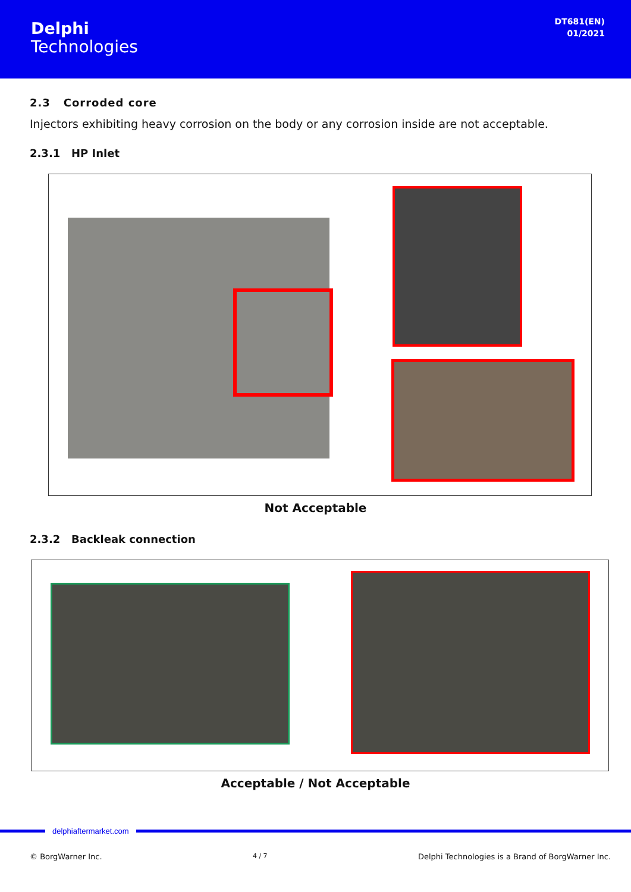Delphi
Technologies
DT681(EN)
01/2021
2.3 Corroded core
Injectors exhibiting heavy corrosion on the body or any corrosion inside are not acceptable.
2.3.1 HP Inlet
Not Acceptable
2.3.2 Backleak connection
Acceptable / Not Acceptable
delphiaftermarket.com
© BorgWarner Inc. 4 / 7 Delphi Technologies is a Brand of BorgWarner Inc.